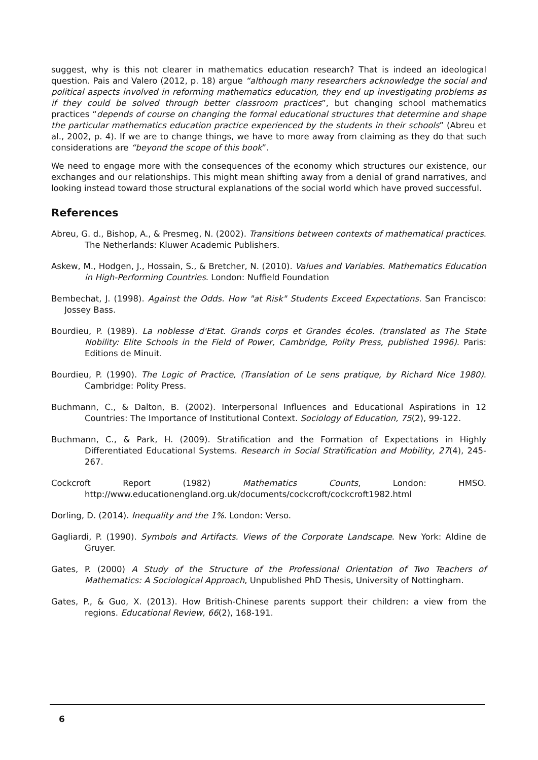suggest, why is this not clearer in mathematics education research? That is indeed an ideological question. Pais and Valero (2012, p. 18) argue “although many researchers acknowledge the social and political aspects involved in reforming mathematics education, they end up investigating problems as if they could be solved through better classroom practices”, but changing school mathematics practices “depends of course on changing the formal educational structures that determine and shape the particular mathematics education practice experienced by the students in their schools” (Abreu et al., 2002, p. 4). If we are to change things, we have to more away from claiming as they do that such considerations are “beyond the scope of this book”.
We need to engage more with the consequences of the economy which structures our existence, our exchanges and our relationships. This might mean shifting away from a denial of grand narratives, and looking instead toward those structural explanations of the social world which have proved successful.
References
Abreu, G. d., Bishop, A., & Presmeg, N. (2002). Transitions between contexts of mathematical practices. The Netherlands: Kluwer Academic Publishers.
Askew, M., Hodgen, J., Hossain, S., & Bretcher, N. (2010). Values and Variables. Mathematics Education in High-Performing Countries. London: Nuffield Foundation
Bembechat, J. (1998). Against the Odds. How "at Risk" Students Exceed Expectations. San Francisco: Jossey Bass.
Bourdieu, P. (1989). La noblesse d'Etat. Grands corps et Grandes écoles. (translated as The State Nobility: Elite Schools in the Field of Power, Cambridge, Polity Press, published 1996). Paris: Editions de Minuit.
Bourdieu, P. (1990). The Logic of Practice, (Translation of Le sens pratique, by Richard Nice 1980). Cambridge: Polity Press.
Buchmann, C., & Dalton, B. (2002). Interpersonal Influences and Educational Aspirations in 12 Countries: The Importance of Institutional Context. Sociology of Education, 75(2), 99-122.
Buchmann, C., & Park, H. (2009). Stratification and the Formation of Expectations in Highly Differentiated Educational Systems. Research in Social Stratification and Mobility, 27(4), 245-267.
Cockcroft Report (1982) Mathematics Counts, London: HMSO. http://www.educationengland.org.uk/documents/cockcroft/cockcroft1982.html
Dorling, D. (2014). Inequality and the 1%. London: Verso.
Gagliardi, P. (1990). Symbols and Artifacts. Views of the Corporate Landscape. New York: Aldine de Gruyer.
Gates, P. (2000) A Study of the Structure of the Professional Orientation of Two Teachers of Mathematics: A Sociological Approach, Unpublished PhD Thesis, University of Nottingham.
Gates, P., & Guo, X. (2013). How British-Chinese parents support their children: a view from the regions. Educational Review, 66(2), 168-191.
6